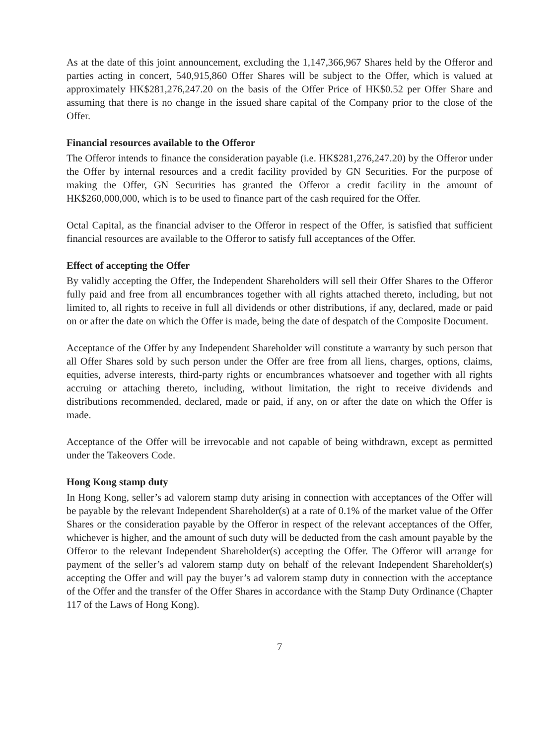As at the date of this joint announcement, excluding the 1,147,366,967 Shares held by the Offeror and parties acting in concert, 540,915,860 Offer Shares will be subject to the Offer, which is valued at approximately HK$281,276,247.20 on the basis of the Offer Price of HK$0.52 per Offer Share and assuming that there is no change in the issued share capital of the Company prior to the close of the Offer.
Financial resources available to the Offeror
The Offeror intends to finance the consideration payable (i.e. HK$281,276,247.20) by the Offeror under the Offer by internal resources and a credit facility provided by GN Securities. For the purpose of making the Offer, GN Securities has granted the Offeror a credit facility in the amount of HK$260,000,000, which is to be used to finance part of the cash required for the Offer.
Octal Capital, as the financial adviser to the Offeror in respect of the Offer, is satisfied that sufficient financial resources are available to the Offeror to satisfy full acceptances of the Offer.
Effect of accepting the Offer
By validly accepting the Offer, the Independent Shareholders will sell their Offer Shares to the Offeror fully paid and free from all encumbrances together with all rights attached thereto, including, but not limited to, all rights to receive in full all dividends or other distributions, if any, declared, made or paid on or after the date on which the Offer is made, being the date of despatch of the Composite Document.
Acceptance of the Offer by any Independent Shareholder will constitute a warranty by such person that all Offer Shares sold by such person under the Offer are free from all liens, charges, options, claims, equities, adverse interests, third-party rights or encumbrances whatsoever and together with all rights accruing or attaching thereto, including, without limitation, the right to receive dividends and distributions recommended, declared, made or paid, if any, on or after the date on which the Offer is made.
Acceptance of the Offer will be irrevocable and not capable of being withdrawn, except as permitted under the Takeovers Code.
Hong Kong stamp duty
In Hong Kong, seller’s ad valorem stamp duty arising in connection with acceptances of the Offer will be payable by the relevant Independent Shareholder(s) at a rate of 0.1% of the market value of the Offer Shares or the consideration payable by the Offeror in respect of the relevant acceptances of the Offer, whichever is higher, and the amount of such duty will be deducted from the cash amount payable by the Offeror to the relevant Independent Shareholder(s) accepting the Offer. The Offeror will arrange for payment of the seller’s ad valorem stamp duty on behalf of the relevant Independent Shareholder(s) accepting the Offer and will pay the buyer’s ad valorem stamp duty in connection with the acceptance of the Offer and the transfer of the Offer Shares in accordance with the Stamp Duty Ordinance (Chapter 117 of the Laws of Hong Kong).
7